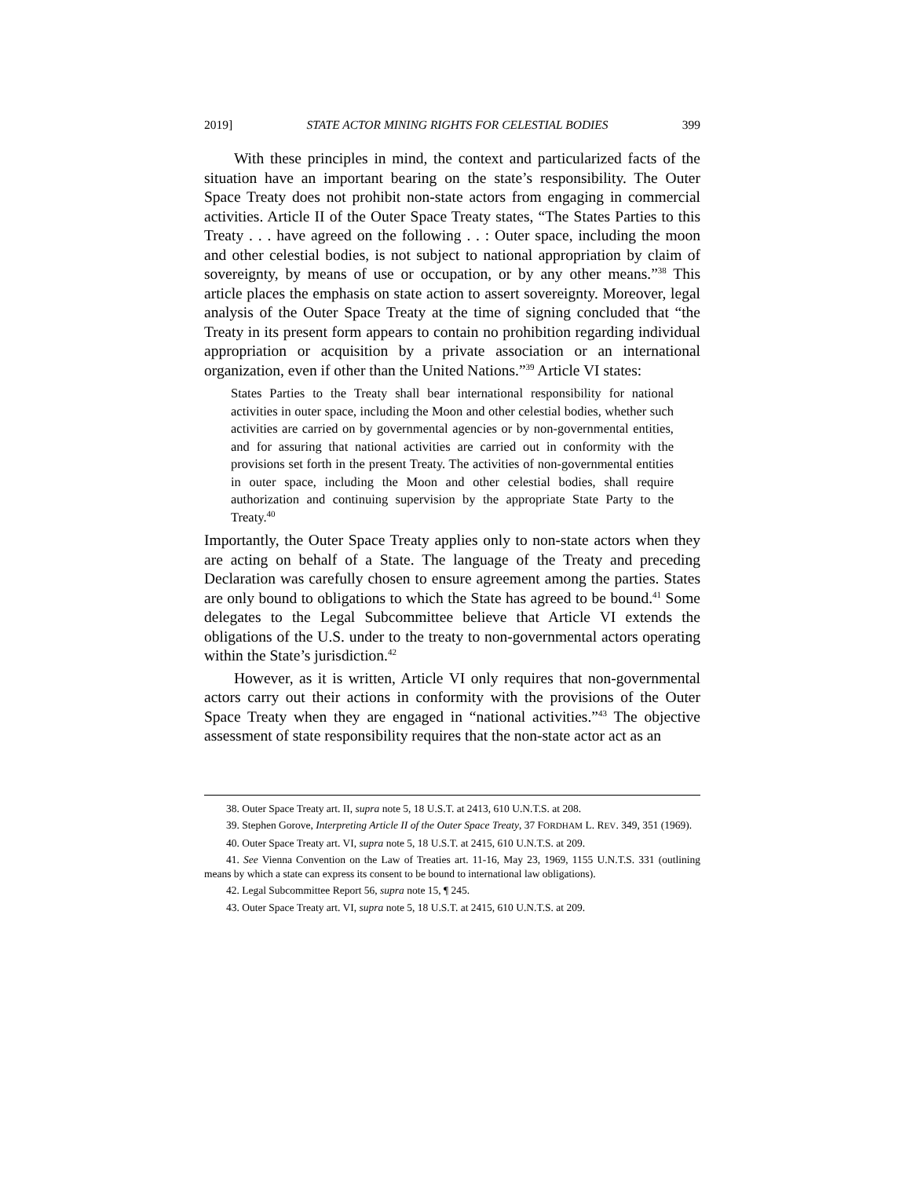2019] STATE ACTOR MINING RIGHTS FOR CELESTIAL BODIES 399
With these principles in mind, the context and particularized facts of the situation have an important bearing on the state’s responsibility. The Outer Space Treaty does not prohibit non-state actors from engaging in commercial activities. Article II of the Outer Space Treaty states, “The States Parties to this Treaty . . . have agreed on the following . . : Outer space, including the moon and other celestial bodies, is not subject to national appropriation by claim of sovereignty, by means of use or occupation, or by any other means.”<sup>38</sup> This article places the emphasis on state action to assert sovereignty. Moreover, legal analysis of the Outer Space Treaty at the time of signing concluded that “the Treaty in its present form appears to contain no prohibition regarding individual appropriation or acquisition by a private association or an international organization, even if other than the United Nations.”<sup>39</sup> Article VI states:
States Parties to the Treaty shall bear international responsibility for national activities in outer space, including the Moon and other celestial bodies, whether such activities are carried on by governmental agencies or by non-governmental entities, and for assuring that national activities are carried out in conformity with the provisions set forth in the present Treaty. The activities of non-governmental entities in outer space, including the Moon and other celestial bodies, shall require authorization and continuing supervision by the appropriate State Party to the Treaty.<sup>40</sup>
Importantly, the Outer Space Treaty applies only to non-state actors when they are acting on behalf of a State. The language of the Treaty and preceding Declaration was carefully chosen to ensure agreement among the parties. States are only bound to obligations to which the State has agreed to be bound.<sup>41</sup> Some delegates to the Legal Subcommittee believe that Article VI extends the obligations of the U.S. under to the treaty to non-governmental actors operating within the State’s jurisdiction.<sup>42</sup>
However, as it is written, Article VI only requires that non-governmental actors carry out their actions in conformity with the provisions of the Outer Space Treaty when they are engaged in “national activities.”<sup>43</sup> The objective assessment of state responsibility requires that the non-state actor act as an
38. Outer Space Treaty art. II, supra note 5, 18 U.S.T. at 2413, 610 U.N.T.S. at 208.
39. Stephen Gorove, Interpreting Article II of the Outer Space Treaty, 37 FORDHAM L. REV. 349, 351 (1969).
40. Outer Space Treaty art. VI, supra note 5, 18 U.S.T. at 2415, 610 U.N.T.S. at 209.
41. See Vienna Convention on the Law of Treaties art. 11-16, May 23, 1969, 1155 U.N.T.S. 331 (outlining means by which a state can express its consent to be bound to international law obligations).
42. Legal Subcommittee Report 56, supra note 15, ¶ 245.
43. Outer Space Treaty art. VI, supra note 5, 18 U.S.T. at 2415, 610 U.N.T.S. at 209.